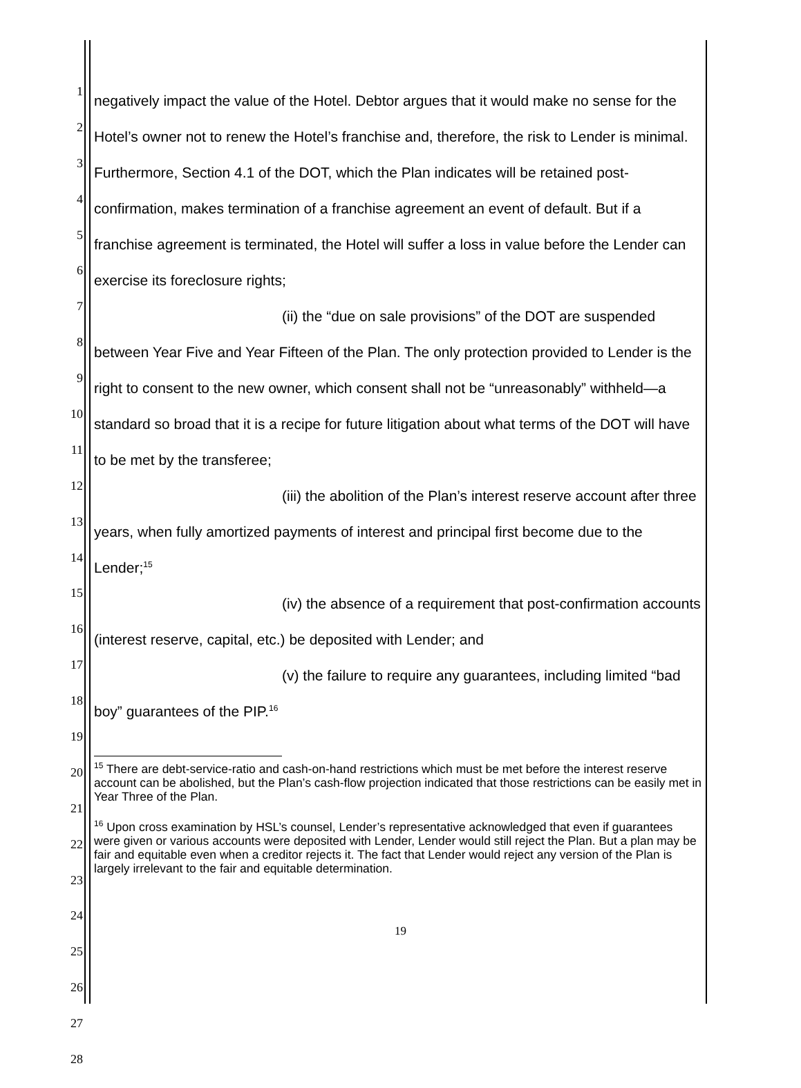1
2
3
4
5
6
7
8
9
10
11
12
13
14
15
16
17
18
19
20
21
22
23
24
25
26
27
28
negatively impact the value of the Hotel. Debtor argues that it would make no sense for the Hotel’s owner not to renew the Hotel’s franchise and, therefore, the risk to Lender is minimal. Furthermore, Section 4.1 of the DOT, which the Plan indicates will be retained post-confirmation, makes termination of a franchise agreement an event of default. But if a franchise agreement is terminated, the Hotel will suffer a loss in value before the Lender can exercise its foreclosure rights;
(ii) the “due on sale provisions” of the DOT are suspended between Year Five and Year Fifteen of the Plan. The only protection provided to Lender is the right to consent to the new owner, which consent shall not be “unreasonably” withheld—a standard so broad that it is a recipe for future litigation about what terms of the DOT will have to be met by the transferee;
(iii) the abolition of the Plan’s interest reserve account after three years, when fully amortized payments of interest and principal first become due to the Lender;<sup>15</sup>
(iv) the absence of a requirement that post-confirmation accounts (interest reserve, capital, etc.) be deposited with Lender; and
(v) the failure to require any guarantees, including limited “bad boy” guarantees of the PIP.<sup>16</sup>
<sup>15</sup> There are debt-service-ratio and cash-on-hand restrictions which must be met before the interest reserve account can be abolished, but the Plan’s cash-flow projection indicated that those restrictions can be easily met in Year Three of the Plan.
<sup>16</sup> Upon cross examination by HSL’s counsel, Lender’s representative acknowledged that even if guarantees were given or various accounts were deposited with Lender, Lender would still reject the Plan. But a plan may be fair and equitable even when a creditor rejects it. The fact that Lender would reject any version of the Plan is largely irrelevant to the fair and equitable determination.
19